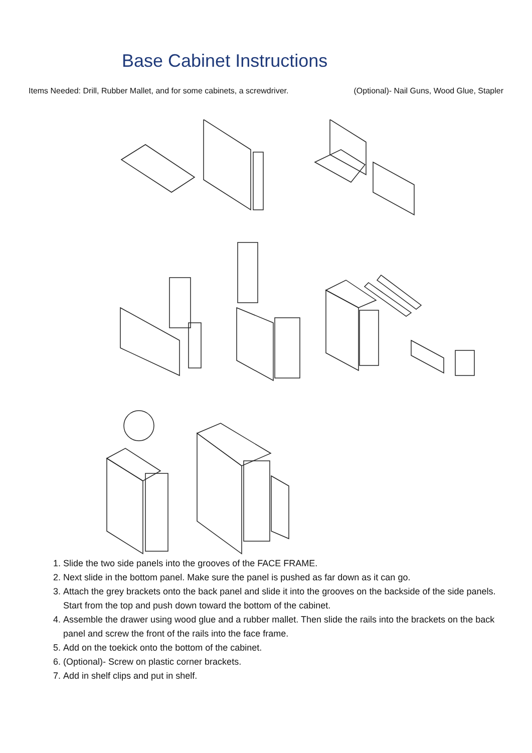Base Cabinet Instructions
Items Needed: Drill, Rubber Mallet, and for some cabinets, a screwdriver. (Optional)- Nail Guns, Wood Glue, Stapler
1. Slide the two side panels into the grooves of the FACE FRAME.
2. Next slide in the bottom panel. Make sure the panel is pushed as far down as it can go.
3. Attach the grey brackets onto the back panel and slide it into the grooves on the backside of the side panels. Start from the top and push down toward the bottom of the cabinet.
4. Assemble the drawer using wood glue and a rubber mallet. Then slide the rails into the brackets on the back panel and screw the front of the rails into the face frame.
5. Add on the toekick onto the bottom of the cabinet.
6. (Optional)- Screw on plastic corner brackets.
7. Add in shelf clips and put in shelf.